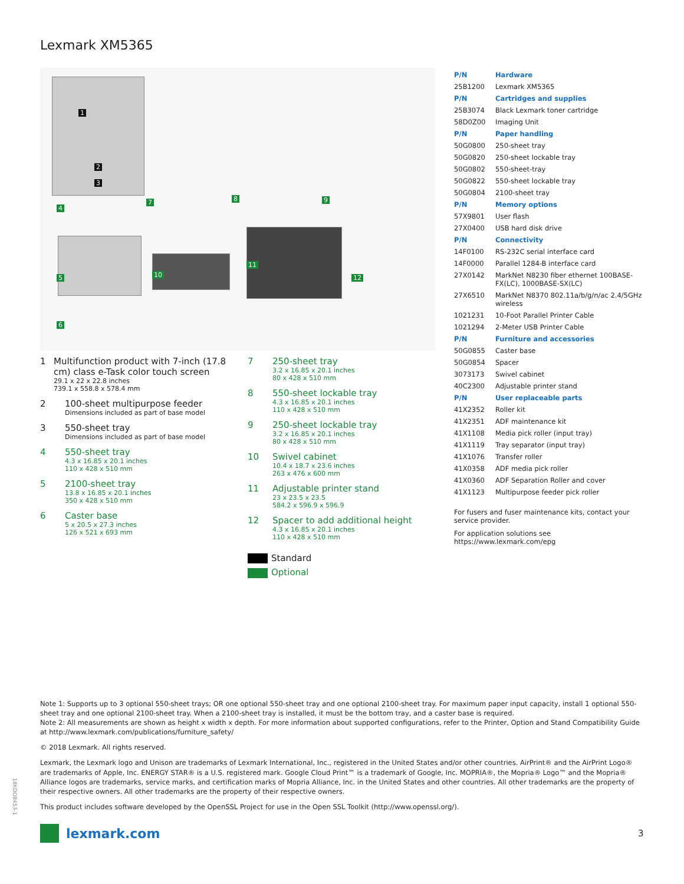Lexmark XM5365
1
2
3
4
5
6
7 8 9
10
11
12
1 Multifunction product with 7-inch (17.8 cm) class e-Task color touch screen
29.1 x 22 x 22.8 inches
739.1 x 558.8 x 578.4 mm
2 100-sheet multipurpose feeder
Dimensions included as part of base model
3 550-sheet tray
Dimensions included as part of base model
4 550-sheet tray
4.3 x 16.85 x 20.1 inches
110 x 428 x 510 mm
5 2100-sheet tray
13.8 x 16.85 x 20.1 inches
350 x 428 x 510 mm
6 Caster base
5 x 20.5 x 27.3 inches
126 x 521 x 693 mm
7 250-sheet tray
3.2 x 16.85 x 20.1 inches
80 x 428 x 510 mm
8 550-sheet lockable tray
4.3 x 16.85 x 20.1 inches
110 x 428 x 510 mm
9 250-sheet lockable tray
3.2 x 16.85 x 20.1 inches
80 x 428 x 510 mm
10 Swivel cabinet
10.4 x 18.7 x 23.6 inches
263 x 476 x 600 mm
11 Adjustable printer stand
23 x 23.5 x 23.5
584.2 x 596.9 x 596.9
12 Spacer to add additional height
4.3 x 16.85 x 20.1 inches
110 x 428 x 510 mm
Standard
Optional
| P/N | Hardware |
| 25B1200 | Lexmark XM5365 |
| P/N | Cartridges and supplies |
| 25B3074 | Black Lexmark toner cartridge |
| 58D0Z00 | Imaging Unit |
| P/N | Paper handling |
| 50G0800 | 250-sheet tray |
| 50G0820 | 250-sheet lockable tray |
| 50G0802 | 550-sheet-tray |
| 50G0822 | 550-sheet lockable tray |
| 50G0804 | 2100-sheet tray |
| P/N | Memory options |
| 57X9801 | User flash |
| 27X0400 | USB hard disk drive |
| P/N | Connectivity |
| 14F0100 | RS-232C serial interface card |
| 14F0000 | Parallel 1284-B interface card |
| 27X0142 | MarkNet N8230 fiber ethernet 100BASE-FX(LC), 1000BASE-SX(LC) |
| 27X6510 | MarkNet N8370 802.11a/b/g/n/ac 2.4/5GHz wireless |
| 1021231 | 10-Foot Parallel Printer Cable |
| 1021294 | 2-Meter USB Printer Cable |
| P/N | Furniture and accessories |
| 50G0855 | Caster base |
| 50G0854 | Spacer |
| 3073173 | Swivel cabinet |
| 40C2300 | Adjustable printer stand |
| P/N | User replaceable parts |
| 41X2352 | Roller kit |
| 41X2351 | ADF maintenance kit |
| 41X1108 | Media pick roller (input tray) |
| 41X1119 | Tray separator (input tray) |
| 41X1076 | Transfer roller |
| 41X0358 | ADF media pick roller |
| 41X0360 | ADF Separation Roller and cover |
| 41X1123 | Multipurpose feeder pick roller |
For fusers and fuser maintenance kits, contact your service provider.
For application solutions see https://www.lexmark.com/epg
Note 1: Supports up to 3 optional 550-sheet trays; OR one optional 550-sheet tray and one optional 2100-sheet tray. For maximum paper input capacity, install 1 optional 550-sheet tray and one optional 2100-sheet tray. When a 2100-sheet tray is installed, it must be the bottom tray, and a caster base is required.
Note 2: All measurements are shown as height x width x depth. For more information about supported configurations, refer to the Printer, Option and Stand Compatibility Guide at http://www.lexmark.com/publications/furniture_safety/
© 2018 Lexmark. All rights reserved.
Lexmark, the Lexmark logo and Unison are trademarks of Lexmark International, Inc., registered in the United States and/or other countries. AirPrint® and the AirPrint Logo® are trademarks of Apple, Inc. ENERGY STAR® is a U.S. registered mark. Google Cloud Print™ is a trademark of Google, Inc. MOPRIA®, the Mopria® Logo™ and the Mopria® Alliance logos are trademarks, service marks, and certification marks of Mopria Alliance, Inc. in the United States and other countries. All other trademarks are the property of their respective owners. All other trademarks are the property of their respective owners.
This product includes software developed by the OpenSSL Project for use in the Open SSL Toolkit (http://www.openssl.org/).
18KDO8453-1
lexmark.com 3